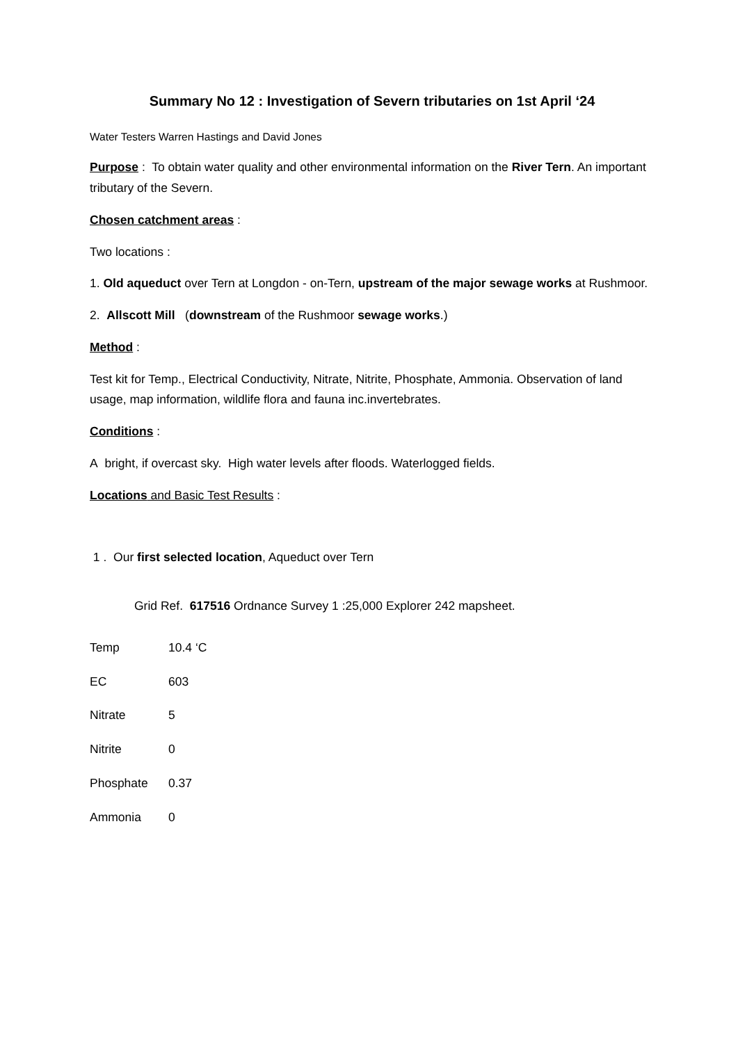Summary No 12 : Investigation of Severn tributaries on 1st April ‘24
Water Testers Warren Hastings and David Jones
Purpose : To obtain water quality and other environmental information on the River Tern. An important tributary of the Severn.
Chosen catchment areas :
Two locations :
1. Old aqueduct over Tern at Longdon - on-Tern, upstream of the major sewage works at Rushmoor.
2. Allscott Mill (downstream of the Rushmoor sewage works.)
Method :
Test kit for Temp., Electrical Conductivity, Nitrate, Nitrite, Phosphate, Ammonia. Observation of land usage, map information, wildlife flora and fauna inc.invertebrates.
Conditions :
A bright, if overcast sky. High water levels after floods. Waterlogged fields.
Locations and Basic Test Results :
1 . Our first selected location, Aqueduct over Tern
Grid Ref. 617516 Ordnance Survey 1 :25,000 Explorer 242 mapsheet.
Temp 10.4 ‘C
EC 603
Nitrate 5
Nitrite 0
Phosphate 0.37
Ammonia 0